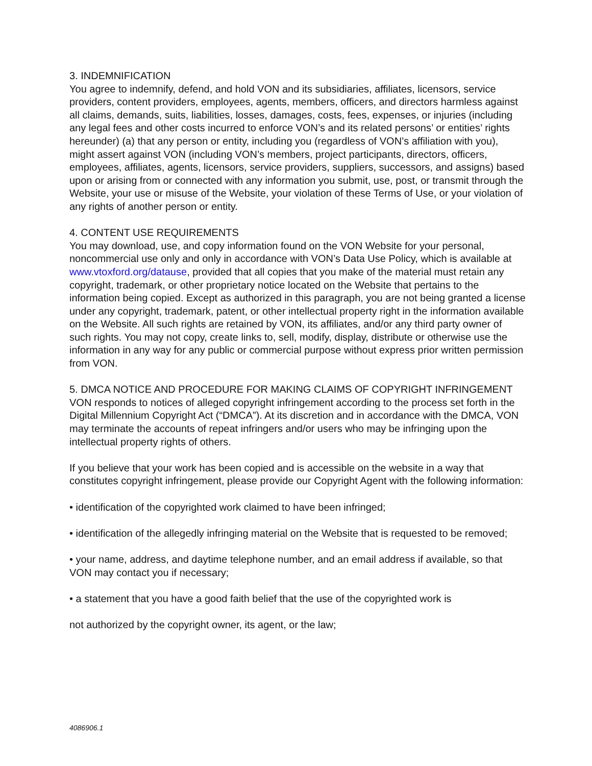3. INDEMNIFICATION
You agree to indemnify, defend, and hold VON and its subsidiaries, affiliates, licensors, service providers, content providers, employees, agents, members, officers, and directors harmless against all claims, demands, suits, liabilities, losses, damages, costs, fees, expenses, or injuries (including any legal fees and other costs incurred to enforce VON’s and its related persons’ or entities’ rights hereunder) (a) that any person or entity, including you (regardless of VON’s affiliation with you), might assert against VON (including VON’s members, project participants, directors, officers, employees, affiliates, agents, licensors, service providers, suppliers, successors, and assigns) based upon or arising from or connected with any information you submit, use, post, or transmit through the Website, your use or misuse of the Website, your violation of these Terms of Use, or your violation of any rights of another person or entity.
4. CONTENT USE REQUIREMENTS
You may download, use, and copy information found on the VON Website for your personal, noncommercial use only and only in accordance with VON’s Data Use Policy, which is available at www.vtoxford.org/datause, provided that all copies that you make of the material must retain any copyright, trademark, or other proprietary notice located on the Website that pertains to the information being copied. Except as authorized in this paragraph, you are not being granted a license under any copyright, trademark, patent, or other intellectual property right in the information available on the Website. All such rights are retained by VON, its affiliates, and/or any third party owner of such rights. You may not copy, create links to, sell, modify, display, distribute or otherwise use the information in any way for any public or commercial purpose without express prior written permission from VON.
5. DMCA NOTICE AND PROCEDURE FOR MAKING CLAIMS OF COPYRIGHT INFRINGEMENT
VON responds to notices of alleged copyright infringement according to the process set forth in the Digital Millennium Copyright Act (“DMCA”). At its discretion and in accordance with the DMCA, VON may terminate the accounts of repeat infringers and/or users who may be infringing upon the intellectual property rights of others.
If you believe that your work has been copied and is accessible on the website in a way that constitutes copyright infringement, please provide our Copyright Agent with the following information:
• identification of the copyrighted work claimed to have been infringed;
• identification of the allegedly infringing material on the Website that is requested to be removed;
• your name, address, and daytime telephone number, and an email address if available, so that VON may contact you if necessary;
• a statement that you have a good faith belief that the use of the copyrighted work is
not authorized by the copyright owner, its agent, or the law;
4086906.1